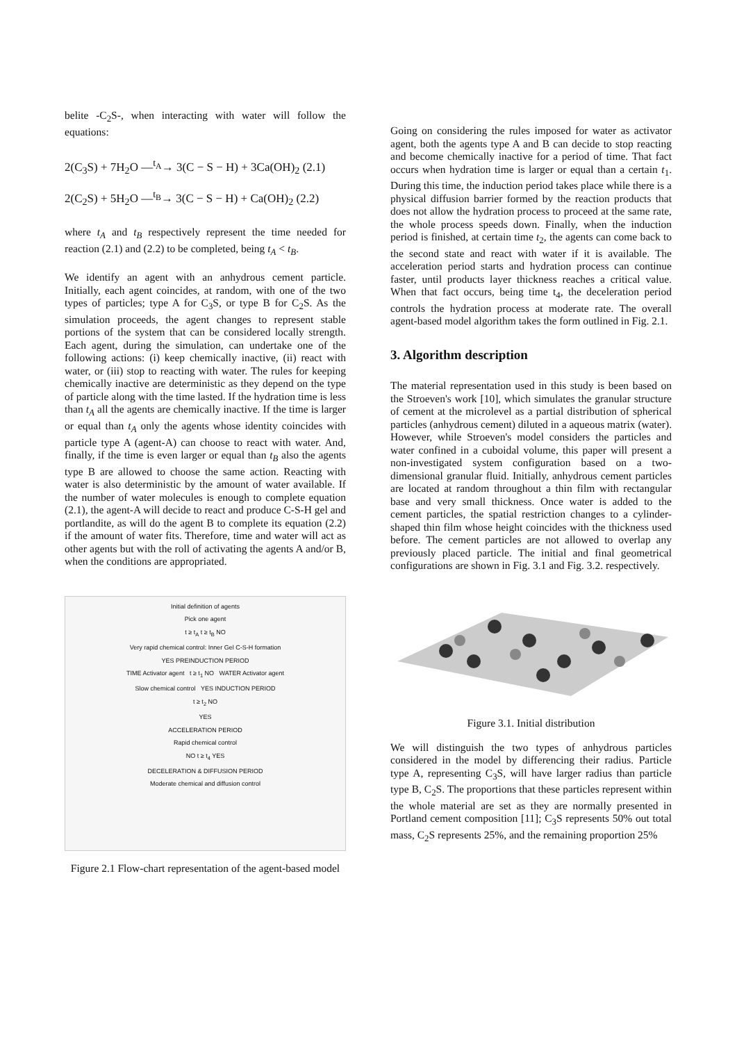belite -C<sub>2</sub>S-, when interacting with water will follow the equations:
2(C<sub>3</sub>S) + 7H<sub>2</sub>O —<sup>t<sub>A</sub></sup>→ 3(C − S − H) + 3Ca(OH)<sub>2</sub> (2.1)
2(C<sub>2</sub>S) + 5H<sub>2</sub>O —<sup>t<sub>B</sub></sup>→ 3(C − S − H) + Ca(OH)<sub>2</sub> (2.2)
where t<sub>A</sub> and t<sub>B</sub> respectively represent the time needed for reaction (2.1) and (2.2) to be completed, being t<sub>A</sub> < t<sub>B</sub>.
We identify an agent with an anhydrous cement particle. Initially, each agent coincides, at random, with one of the two types of particles; type A for C<sub>3</sub>S, or type B for C<sub>2</sub>S. As the simulation proceeds, the agent changes to represent stable portions of the system that can be considered locally strength. Each agent, during the simulation, can undertake one of the following actions: (i) keep chemically inactive, (ii) react with water, or (iii) stop to reacting with water. The rules for keeping chemically inactive are deterministic as they depend on the type of particle along with the time lasted. If the hydration time is less than t<sub>A</sub> all the agents are chemically inactive. If the time is larger or equal than t<sub>A</sub> only the agents whose identity coincides with particle type A (agent-A) can choose to react with water. And, finally, if the time is even larger or equal than t<sub>B</sub> also the agents type B are allowed to choose the same action. Reacting with water is also deterministic by the amount of water available. If the number of water molecules is enough to complete equation (2.1), the agent-A will decide to react and produce C-S-H gel and portlandite, as will do the agent B to complete its equation (2.2) if the amount of water fits. Therefore, time and water will act as other agents but with the roll of activating the agents A and/or B, when the conditions are appropriated.
Initial definition of agents
Pick one agent
t ≥ t<sub>A</sub> t ≥ t<sub>B</sub> NO
Very rapid chemical control: Inner Gel C-S-H formation
YES PREINDUCTION PERIOD
TIME Activator agent t ≥ t<sub>1</sub> NO WATER Activator agent
Slow chemical control YES INDUCTION PERIOD
t ≥ t<sub>2</sub> NO
YES
ACCELERATION PERIOD
Rapid chemical control
NO t ≥ t<sub>4</sub> YES
DECELERATION & DIFFUSION PERIOD
Moderate chemical and diffusion control
Figure 2.1 Flow-chart representation of the agent-based model
Going on considering the rules imposed for water as activator agent, both the agents type A and B can decide to stop reacting and become chemically inactive for a period of time. That fact occurs when hydration time is larger or equal than a certain t<sub>1</sub>. During this time, the induction period takes place while there is a physical diffusion barrier formed by the reaction products that does not allow the hydration process to proceed at the same rate, the whole process speeds down. Finally, when the induction period is finished, at certain time t<sub>2</sub>, the agents can come back to the second state and react with water if it is available. The acceleration period starts and hydration process can continue faster, until products layer thickness reaches a critical value. When that fact occurs, being time t<sub>4</sub>, the deceleration period controls the hydration process at moderate rate. The overall agent-based model algorithm takes the form outlined in Fig. 2.1.
3. Algorithm description
The material representation used in this study is been based on the Stroeven's work [10], which simulates the granular structure of cement at the microlevel as a partial distribution of spherical particles (anhydrous cement) diluted in a aqueous matrix (water). However, while Stroeven's model considers the particles and water confined in a cuboidal volume, this paper will present a non-investigated system configuration based on a two-dimensional granular fluid. Initially, anhydrous cement particles are located at random throughout a thin film with rectangular base and very small thickness. Once water is added to the cement particles, the spatial restriction changes to a cylinder-shaped thin film whose height coincides with the thickness used before. The cement particles are not allowed to overlap any previously placed particle. The initial and final geometrical configurations are shown in Fig. 3.1 and Fig. 3.2. respectively.
Figure 3.1. Initial distribution
We will distinguish the two types of anhydrous particles considered in the model by differencing their radius. Particle type A, representing C<sub>3</sub>S, will have larger radius than particle type B, C<sub>2</sub>S. The proportions that these particles represent within the whole material are set as they are normally presented in Portland cement composition [11]; C<sub>3</sub>S represents 50% out total mass, C<sub>2</sub>S represents 25%, and the remaining proportion 25%